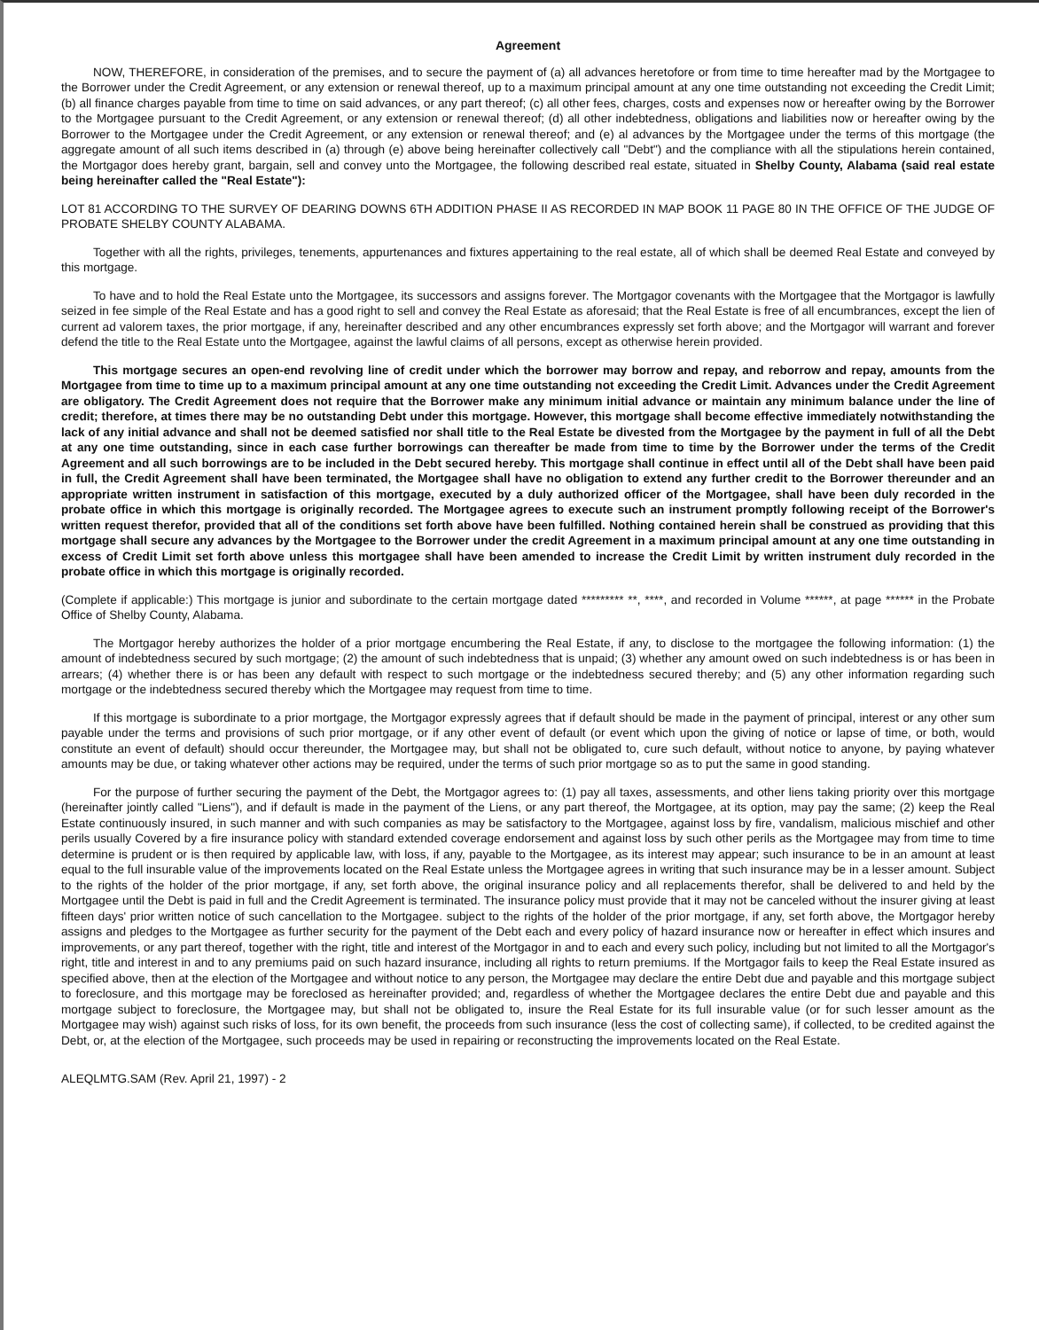Agreement
NOW, THEREFORE, in consideration of the premises, and to secure the payment of (a) all advances heretofore or from time to time hereafter mad by the Mortgagee to the Borrower under the Credit Agreement, or any extension or renewal thereof, up to a maximum principal amount at any one time outstanding not exceeding the Credit Limit; (b) all finance charges payable from time to time on said advances, or any part thereof; (c) all other fees, charges, costs and expenses now or hereafter owing by the Borrower to the Mortgagee pursuant to the Credit Agreement, or any extension or renewal thereof; (d) all other indebtedness, obligations and liabilities now or hereafter owing by the Borrower to the Mortgagee under the Credit Agreement, or any extension or renewal thereof; and (e) al advances by the Mortgagee under the terms of this mortgage (the aggregate amount of all such items described in (a) through (e) above being hereinafter collectively call "Debt") and the compliance with all the stipulations herein contained, the Mortgagor does hereby grant, bargain, sell and convey unto the Mortgagee, the following described real estate, situated in Shelby County, Alabama (said real estate being hereinafter called the "Real Estate"):
LOT 81 ACCORDING TO THE SURVEY OF DEARING DOWNS 6TH ADDITION PHASE II AS RECORDED IN MAP BOOK 11 PAGE 80 IN THE OFFICE OF THE JUDGE OF PROBATE SHELBY COUNTY ALABAMA.
Together with all the rights, privileges, tenements, appurtenances and fixtures appertaining to the real estate, all of which shall be deemed Real Estate and conveyed by this mortgage.
To have and to hold the Real Estate unto the Mortgagee, its successors and assigns forever. The Mortgagor covenants with the Mortgagee that the Mortgagor is lawfully seized in fee simple of the Real Estate and has a good right to sell and convey the Real Estate as aforesaid; that the Real Estate is free of all encumbrances, except the lien of current ad valorem taxes, the prior mortgage, if any, hereinafter described and any other encumbrances expressly set forth above; and the Mortgagor will warrant and forever defend the title to the Real Estate unto the Mortgagee, against the lawful claims of all persons, except as otherwise herein provided.
This mortgage secures an open-end revolving line of credit under which the borrower may borrow and repay, and reborrow and repay, amounts from the Mortgagee from time to time up to a maximum principal amount at any one time outstanding not exceeding the Credit Limit. Advances under the Credit Agreement are obligatory. The Credit Agreement does not require that the Borrower make any minimum initial advance or maintain any minimum balance under the line of credit; therefore, at times there may be no outstanding Debt under this mortgage. However, this mortgage shall become effective immediately notwithstanding the lack of any initial advance and shall not be deemed satisfied nor shall title to the Real Estate be divested from the Mortgagee by the payment in full of all the Debt at any one time outstanding, since in each case further borrowings can thereafter be made from time to time by the Borrower under the terms of the Credit Agreement and all such borrowings are to be included in the Debt secured hereby. This mortgage shall continue in effect until all of the Debt shall have been paid in full, the Credit Agreement shall have been terminated, the Mortgagee shall have no obligation to extend any further credit to the Borrower thereunder and an appropriate written instrument in satisfaction of this mortgage, executed by a duly authorized officer of the Mortgagee, shall have been duly recorded in the probate office in which this mortgage is originally recorded. The Mortgagee agrees to execute such an instrument promptly following receipt of the Borrower's written request therefor, provided that all of the conditions set forth above have been fulfilled. Nothing contained herein shall be construed as providing that this mortgage shall secure any advances by the Mortgagee to the Borrower under the credit Agreement in a maximum principal amount at any one time outstanding in excess of Credit Limit set forth above unless this mortgagee shall have been amended to increase the Credit Limit by written instrument duly recorded in the probate office in which this mortgage is originally recorded.
(Complete if applicable:) This mortgage is junior and subordinate to the certain mortgage dated ********* **, ****, and recorded in Volume ******, at page ****** in the Probate Office of Shelby County, Alabama.
The Mortgagor hereby authorizes the holder of a prior mortgage encumbering the Real Estate, if any, to disclose to the mortgagee the following information: (1) the amount of indebtedness secured by such mortgage; (2) the amount of such indebtedness that is unpaid; (3) whether any amount owed on such indebtedness is or has been in arrears; (4) whether there is or has been any default with respect to such mortgage or the indebtedness secured thereby; and (5) any other information regarding such mortgage or the indebtedness secured thereby which the Mortgagee may request from time to time.
If this mortgage is subordinate to a prior mortgage, the Mortgagor expressly agrees that if default should be made in the payment of principal, interest or any other sum payable under the terms and provisions of such prior mortgage, or if any other event of default (or event which upon the giving of notice or lapse of time, or both, would constitute an event of default) should occur thereunder, the Mortgagee may, but shall not be obligated to, cure such default, without notice to anyone, by paying whatever amounts may be due, or taking whatever other actions may be required, under the terms of such prior mortgage so as to put the same in good standing.
For the purpose of further securing the payment of the Debt, the Mortgagor agrees to: (1) pay all taxes, assessments, and other liens taking priority over this mortgage (hereinafter jointly called "Liens"), and if default is made in the payment of the Liens, or any part thereof, the Mortgagee, at its option, may pay the same; (2) keep the Real Estate continuously insured, in such manner and with such companies as may be satisfactory to the Mortgagee, against loss by fire, vandalism, malicious mischief and other perils usually Covered by a fire insurance policy with standard extended coverage endorsement and against loss by such other perils as the Mortgagee may from time to time determine is prudent or is then required by applicable law, with loss, if any, payable to the Mortgagee, as its interest may appear; such insurance to be in an amount at least equal to the full insurable value of the improvements located on the Real Estate unless the Mortgagee agrees in writing that such insurance may be in a lesser amount. Subject to the rights of the holder of the prior mortgage, if any, set forth above, the original insurance policy and all replacements therefor, shall be delivered to and held by the Mortgagee until the Debt is paid in full and the Credit Agreement is terminated. The insurance policy must provide that it may not be canceled without the insurer giving at least fifteen days' prior written notice of such cancellation to the Mortgagee. subject to the rights of the holder of the prior mortgage, if any, set forth above, the Mortgagor hereby assigns and pledges to the Mortgagee as further security for the payment of the Debt each and every policy of hazard insurance now or hereafter in effect which insures and improvements, or any part thereof, together with the right, title and interest of the Mortgagor in and to each and every such policy, including but not limited to all the Mortgagor's right, title and interest in and to any premiums paid on such hazard insurance, including all rights to return premiums. If the Mortgagor fails to keep the Real Estate insured as specified above, then at the election of the Mortgagee and without notice to any person, the Mortgagee may declare the entire Debt due and payable and this mortgage subject to foreclosure, and this mortgage may be foreclosed as hereinafter provided; and, regardless of whether the Mortgagee declares the entire Debt due and payable and this mortgage subject to foreclosure, the Mortgagee may, but shall not be obligated to, insure the Real Estate for its full insurable value (or for such lesser amount as the Mortgagee may wish) against such risks of loss, for its own benefit, the proceeds from such insurance (less the cost of collecting same), if collected, to be credited against the Debt, or, at the election of the Mortgagee, such proceeds may be used in repairing or reconstructing the improvements located on the Real Estate.
ALEQLMTG.SAM (Rev. April 21, 1997) - 2